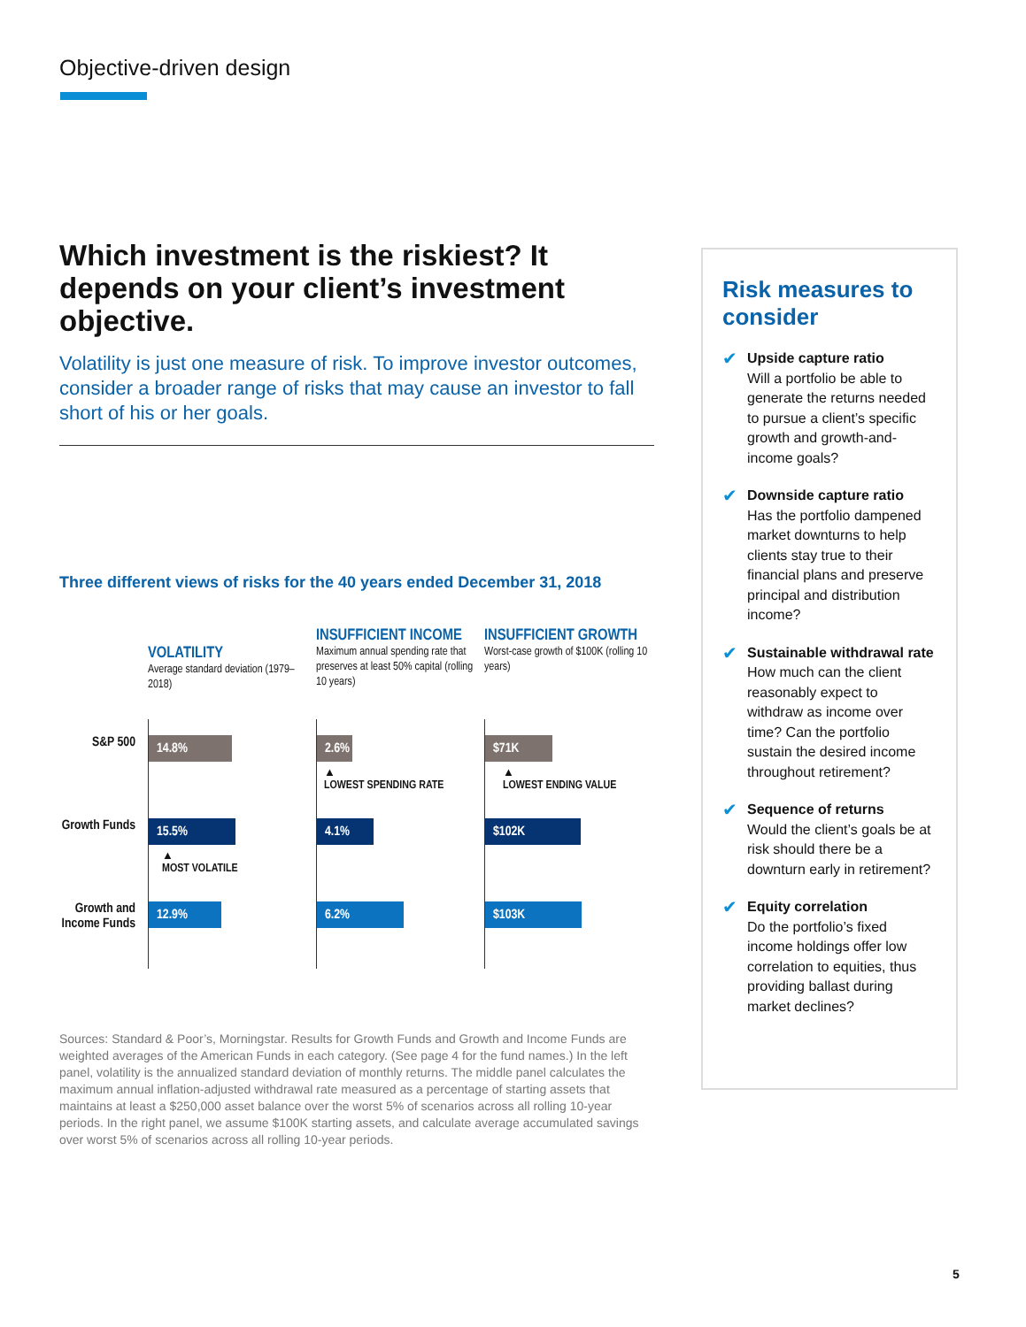Objective-driven design
Which investment is the riskiest? It depends on your client’s investment objective.
Volatility is just one measure of risk. To improve investor outcomes, consider a broader range of risks that may cause an investor to fall short of his or her goals.
Three different views of risks for the 40 years ended December 31, 2018
VOLATILITY
Average standard deviation (1979–2018)
INSUFFICIENT INCOME
Maximum annual spending rate that preserves at least 50% capital (rolling 10 years)
INSUFFICIENT GROWTH
Worst-case growth of $100K (rolling 10 years)
S&P 500
14.8%
2.6%
▲
LOWEST SPENDING RATE
$71K
▲
LOWEST ENDING VALUE
Growth Funds
15.5%
▲
MOST VOLATILE
4.1%
$102K
Growth and
Income Funds
12.9%
6.2%
$103K
Sources: Standard & Poor’s, Morningstar. Results for Growth Funds and Growth and Income Funds are weighted averages of the American Funds in each category. (See page 4 for the fund names.) In the left panel, volatility is the annualized standard deviation of monthly returns. The middle panel calculates the maximum annual inflation-adjusted withdrawal rate measured as a percentage of starting assets that maintains at least a $250,000 asset balance over the worst 5% of scenarios across all rolling 10-year periods. In the right panel, we assume $100K starting assets, and calculate average accumulated savings over worst 5% of scenarios across all rolling 10-year periods.
Risk measures to consider
✔
Upside capture ratio
Will a portfolio be able to generate the returns needed to pursue a client’s specific growth and growth-and-income goals?
✔
Downside capture ratio
Has the portfolio dampened market downturns to help clients stay true to their financial plans and preserve principal and distribution income?
✔
Sustainable withdrawal rate
How much can the client reasonably expect to withdraw as income over time? Can the portfolio sustain the desired income throughout retirement?
✔
Sequence of returns
Would the client’s goals be at risk should there be a downturn early in retirement?
✔
Equity correlation
Do the portfolio’s fixed income holdings offer low correlation to equities, thus providing ballast during market declines?
5